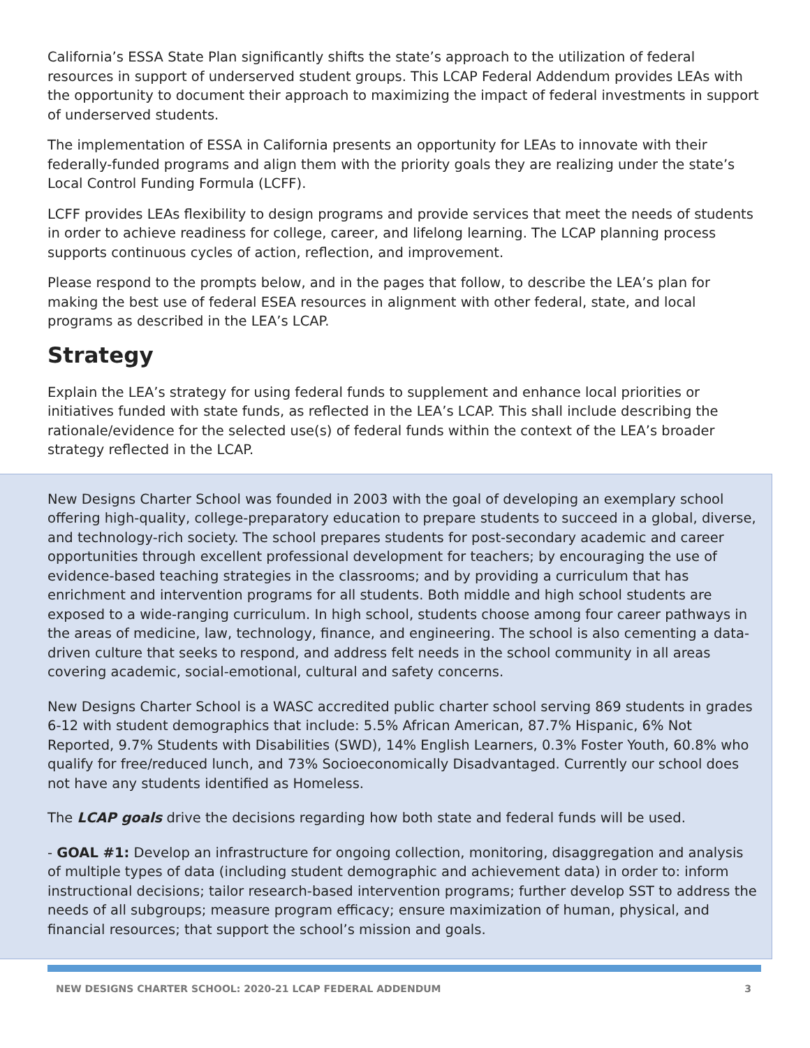California’s ESSA State Plan significantly shifts the state’s approach to the utilization of federal resources in support of underserved student groups. This LCAP Federal Addendum provides LEAs with the opportunity to document their approach to maximizing the impact of federal investments in support of underserved students.
The implementation of ESSA in California presents an opportunity for LEAs to innovate with their federally-funded programs and align them with the priority goals they are realizing under the state’s Local Control Funding Formula (LCFF).
LCFF provides LEAs flexibility to design programs and provide services that meet the needs of students in order to achieve readiness for college, career, and lifelong learning. The LCAP planning process supports continuous cycles of action, reflection, and improvement.
Please respond to the prompts below, and in the pages that follow, to describe the LEA’s plan for making the best use of federal ESEA resources in alignment with other federal, state, and local programs as described in the LEA’s LCAP.
Strategy
Explain the LEA’s strategy for using federal funds to supplement and enhance local priorities or initiatives funded with state funds, as reflected in the LEA’s LCAP. This shall include describing the rationale/evidence for the selected use(s) of federal funds within the context of the LEA’s broader strategy reflected in the LCAP.
New Designs Charter School was founded in 2003 with the goal of developing an exemplary school offering high-quality, college-preparatory education to prepare students to succeed in a global, diverse, and technology-rich society. The school prepares students for post-secondary academic and career opportunities through excellent professional development for teachers; by encouraging the use of evidence-based teaching strategies in the classrooms; and by providing a curriculum that has enrichment and intervention programs for all students. Both middle and high school students are exposed to a wide-ranging curriculum. In high school, students choose among four career pathways in the areas of medicine, law, technology, finance, and engineering. The school is also cementing a data-driven culture that seeks to respond, and address felt needs in the school community in all areas covering academic, social-emotional, cultural and safety concerns.
New Designs Charter School is a WASC accredited public charter school serving 869 students in grades 6-12 with student demographics that include: 5.5% African American, 87.7% Hispanic, 6% Not Reported, 9.7% Students with Disabilities (SWD), 14% English Learners, 0.3% Foster Youth, 60.8% who qualify for free/reduced lunch, and 73% Socioeconomically Disadvantaged. Currently our school does not have any students identified as Homeless.
The LCAP goals drive the decisions regarding how both state and federal funds will be used.
- GOAL #1: Develop an infrastructure for ongoing collection, monitoring, disaggregation and analysis of multiple types of data (including student demographic and achievement data) in order to: inform instructional decisions; tailor research-based intervention programs; further develop SST to address the needs of all subgroups; measure program efficacy; ensure maximization of human, physical, and financial resources; that support the school’s mission and goals.
NEW DESIGNS CHARTER SCHOOL: 2020-21 LCAP FEDERAL ADDENDUM 3